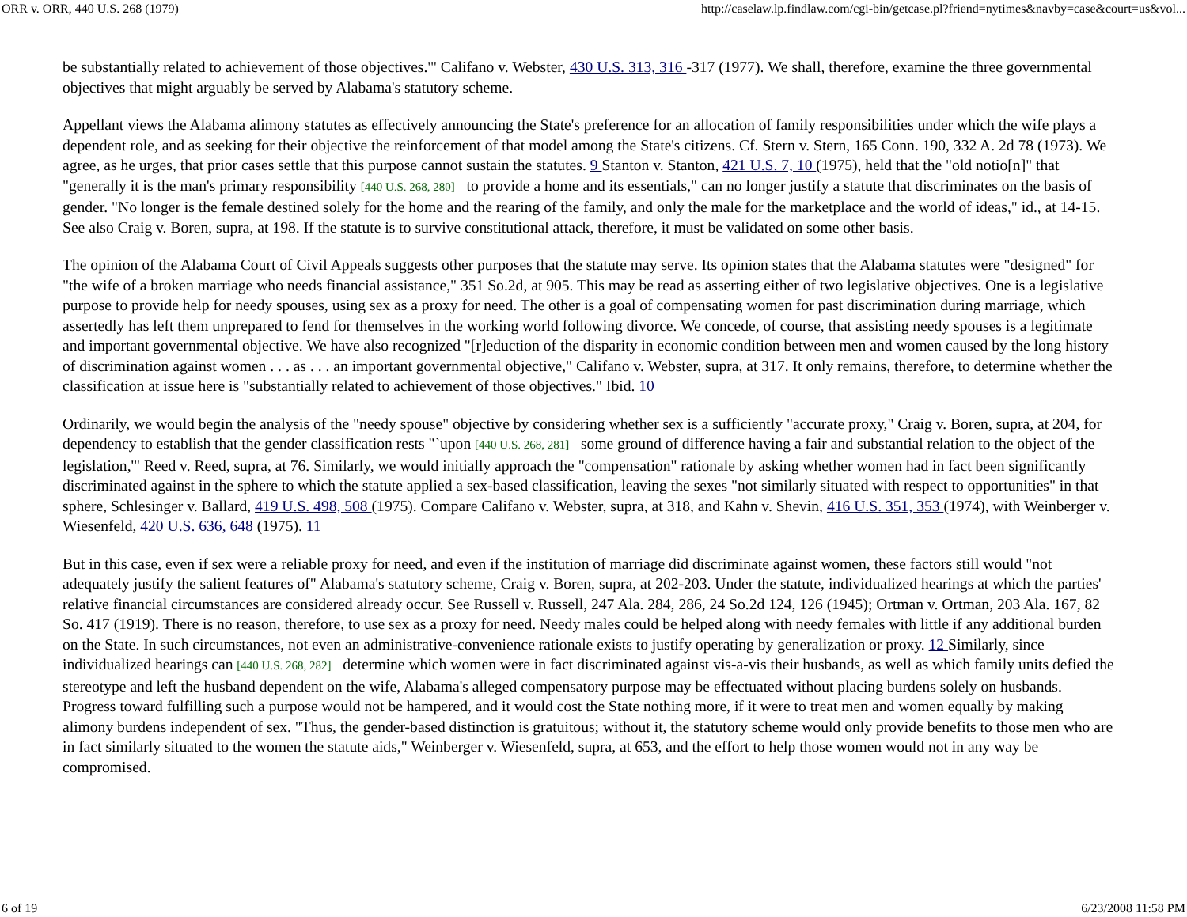ORR v. ORR, 440 U.S. 268 (1979) http://caselaw.lp.findlaw.com/cgi-bin/getcase.pl?friend=nytimes&navby=case&court=us&vol...
be substantially related to achievement of those objectives.'" Califano v. Webster, 430 U.S. 313, 316 -317 (1977). We shall, therefore, examine the three governmental objectives that might arguably be served by Alabama's statutory scheme.
Appellant views the Alabama alimony statutes as effectively announcing the State's preference for an allocation of family responsibilities under which the wife plays a dependent role, and as seeking for their objective the reinforcement of that model among the State's citizens. Cf. Stern v. Stern, 165 Conn. 190, 332 A. 2d 78 (1973). We agree, as he urges, that prior cases settle that this purpose cannot sustain the statutes. 9 Stanton v. Stanton, 421 U.S. 7, 10 (1975), held that the "old notio[n]" that "generally it is the man's primary responsibility [440 U.S. 268, 280] to provide a home and its essentials," can no longer justify a statute that discriminates on the basis of gender. "No longer is the female destined solely for the home and the rearing of the family, and only the male for the marketplace and the world of ideas," id., at 14-15. See also Craig v. Boren, supra, at 198. If the statute is to survive constitutional attack, therefore, it must be validated on some other basis.
The opinion of the Alabama Court of Civil Appeals suggests other purposes that the statute may serve. Its opinion states that the Alabama statutes were "designed" for "the wife of a broken marriage who needs financial assistance," 351 So.2d, at 905. This may be read as asserting either of two legislative objectives. One is a legislative purpose to provide help for needy spouses, using sex as a proxy for need. The other is a goal of compensating women for past discrimination during marriage, which assertedly has left them unprepared to fend for themselves in the working world following divorce. We concede, of course, that assisting needy spouses is a legitimate and important governmental objective. We have also recognized "[r]eduction of the disparity in economic condition between men and women caused by the long history of discrimination against women . . . as . . . an important governmental objective," Califano v. Webster, supra, at 317. It only remains, therefore, to determine whether the classification at issue here is "substantially related to achievement of those objectives." Ibid. 10
Ordinarily, we would begin the analysis of the "needy spouse" objective by considering whether sex is a sufficiently "accurate proxy," Craig v. Boren, supra, at 204, for dependency to establish that the gender classification rests "`upon [440 U.S. 268, 281] some ground of difference having a fair and substantial relation to the object of the legislation,'" Reed v. Reed, supra, at 76. Similarly, we would initially approach the "compensation" rationale by asking whether women had in fact been significantly discriminated against in the sphere to which the statute applied a sex-based classification, leaving the sexes "not similarly situated with respect to opportunities" in that sphere, Schlesinger v. Ballard, 419 U.S. 498, 508 (1975). Compare Califano v. Webster, supra, at 318, and Kahn v. Shevin, 416 U.S. 351, 353 (1974), with Weinberger v. Wiesenfeld, 420 U.S. 636, 648 (1975). 11
But in this case, even if sex were a reliable proxy for need, and even if the institution of marriage did discriminate against women, these factors still would "not adequately justify the salient features of" Alabama's statutory scheme, Craig v. Boren, supra, at 202-203. Under the statute, individualized hearings at which the parties' relative financial circumstances are considered already occur. See Russell v. Russell, 247 Ala. 284, 286, 24 So.2d 124, 126 (1945); Ortman v. Ortman, 203 Ala. 167, 82 So. 417 (1919). There is no reason, therefore, to use sex as a proxy for need. Needy males could be helped along with needy females with little if any additional burden on the State. In such circumstances, not even an administrative-convenience rationale exists to justify operating by generalization or proxy. 12 Similarly, since individualized hearings can [440 U.S. 268, 282] determine which women were in fact discriminated against vis-a-vis their husbands, as well as which family units defied the stereotype and left the husband dependent on the wife, Alabama's alleged compensatory purpose may be effectuated without placing burdens solely on husbands. Progress toward fulfilling such a purpose would not be hampered, and it would cost the State nothing more, if it were to treat men and women equally by making alimony burdens independent of sex. "Thus, the gender-based distinction is gratuitous; without it, the statutory scheme would only provide benefits to those men who are in fact similarly situated to the women the statute aids," Weinberger v. Wiesenfeld, supra, at 653, and the effort to help those women would not in any way be compromised.
6 of 19 6/23/2008 11:58 PM